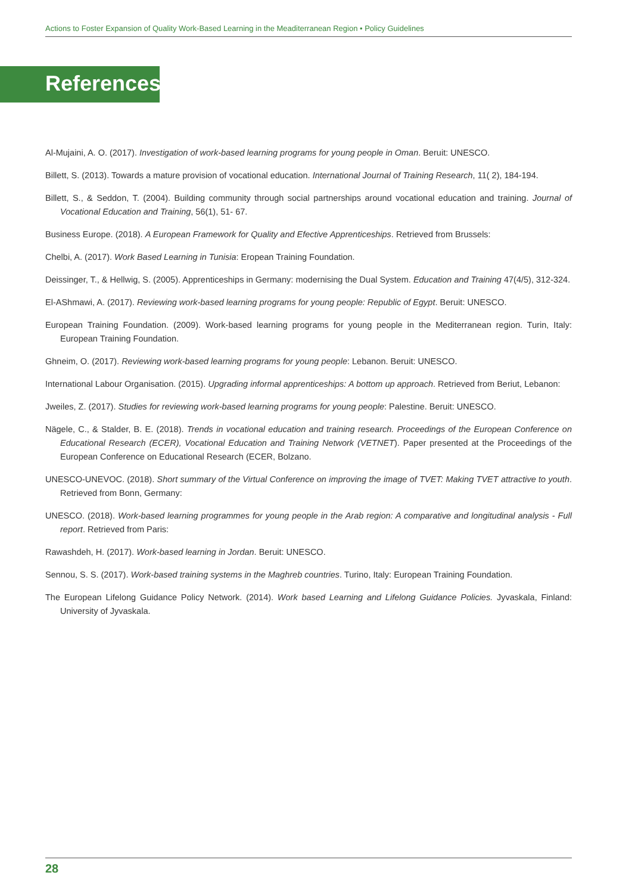Actions to Foster Expansion of Quality Work-Based Learning in the Meaditerranean Region • Policy Guidelines
References
Al-Mujaini, A. O. (2017). Investigation of work-based learning programs for young people in Oman. Beruit: UNESCO.
Billett, S. (2013). Towards a mature provision of vocational education. International Journal of Training Research, 11( 2), 184-194.
Billett, S., & Seddon, T. (2004). Building community through social partnerships around vocational education and training. Journal of Vocational Education and Training, 56(1), 51- 67.
Business Europe. (2018). A European Framework for Quality and Efective Apprenticeships. Retrieved from Brussels:
Chelbi, A. (2017). Work Based Learning in Tunisia: Eropean Training Foundation.
Deissinger, T., & Hellwig, S. (2005). Apprenticeships in Germany: modernising the Dual System. Education and Training 47(4/5), 312-324.
El-AShmawi, A. (2017). Reviewing work-based learning programs for young people: Republic of Egypt. Beruit: UNESCO.
European Training Foundation. (2009). Work-based learning programs for young people in the Mediterranean region. Turin, Italy: European Training Foundation.
Ghneim, O. (2017). Reviewing work-based learning programs for young people: Lebanon. Beruit: UNESCO.
International Labour Organisation. (2015). Upgrading informal apprenticeships: A bottom up approach. Retrieved from Beriut, Lebanon:
Jweiles, Z. (2017). Studies for reviewing work-based learning programs for young people: Palestine. Beruit: UNESCO.
Nägele, C., & Stalder, B. E. (2018). Trends in vocational education and training research. Proceedings of the European Conference on Educational Research (ECER), Vocational Education and Training Network (VETNET). Paper presented at the Proceedings of the European Conference on Educational Research (ECER, Bolzano.
UNESCO-UNEVOC. (2018). Short summary of the Virtual Conference on improving the image of TVET: Making TVET attractive to youth. Retrieved from Bonn, Germany:
UNESCO. (2018). Work-based learning programmes for young people in the Arab region: A comparative and longitudinal analysis - Full report. Retrieved from Paris:
Rawashdeh, H. (2017). Work-based learning in Jordan. Beruit: UNESCO.
Sennou, S. S. (2017). Work-based training systems in the Maghreb countries. Turino, Italy: European Training Foundation.
The European Lifelong Guidance Policy Network. (2014). Work based Learning and Lifelong Guidance Policies. Jyvaskala, Finland: University of Jyvaskala.
28